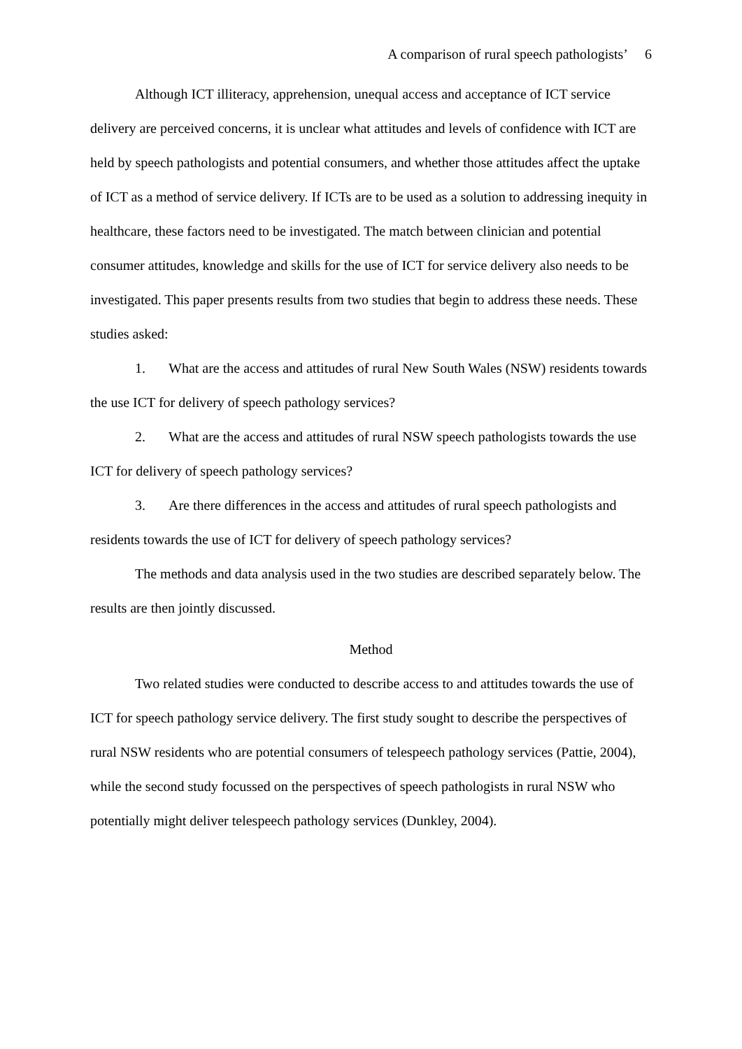A comparison of rural speech pathologists’ 6
Although ICT illiteracy, apprehension, unequal access and acceptance of ICT service delivery are perceived concerns, it is unclear what attitudes and levels of confidence with ICT are held by speech pathologists and potential consumers, and whether those attitudes affect the uptake of ICT as a method of service delivery. If ICTs are to be used as a solution to addressing inequity in healthcare, these factors need to be investigated. The match between clinician and potential consumer attitudes, knowledge and skills for the use of ICT for service delivery also needs to be investigated. This paper presents results from two studies that begin to address these needs. These studies asked:
1. What are the access and attitudes of rural New South Wales (NSW) residents towards the use ICT for delivery of speech pathology services?
2. What are the access and attitudes of rural NSW speech pathologists towards the use ICT for delivery of speech pathology services?
3. Are there differences in the access and attitudes of rural speech pathologists and residents towards the use of ICT for delivery of speech pathology services?
The methods and data analysis used in the two studies are described separately below. The results are then jointly discussed.
Method
Two related studies were conducted to describe access to and attitudes towards the use of ICT for speech pathology service delivery. The first study sought to describe the perspectives of rural NSW residents who are potential consumers of telespeech pathology services (Pattie, 2004), while the second study focussed on the perspectives of speech pathologists in rural NSW who potentially might deliver telespeech pathology services (Dunkley, 2004).